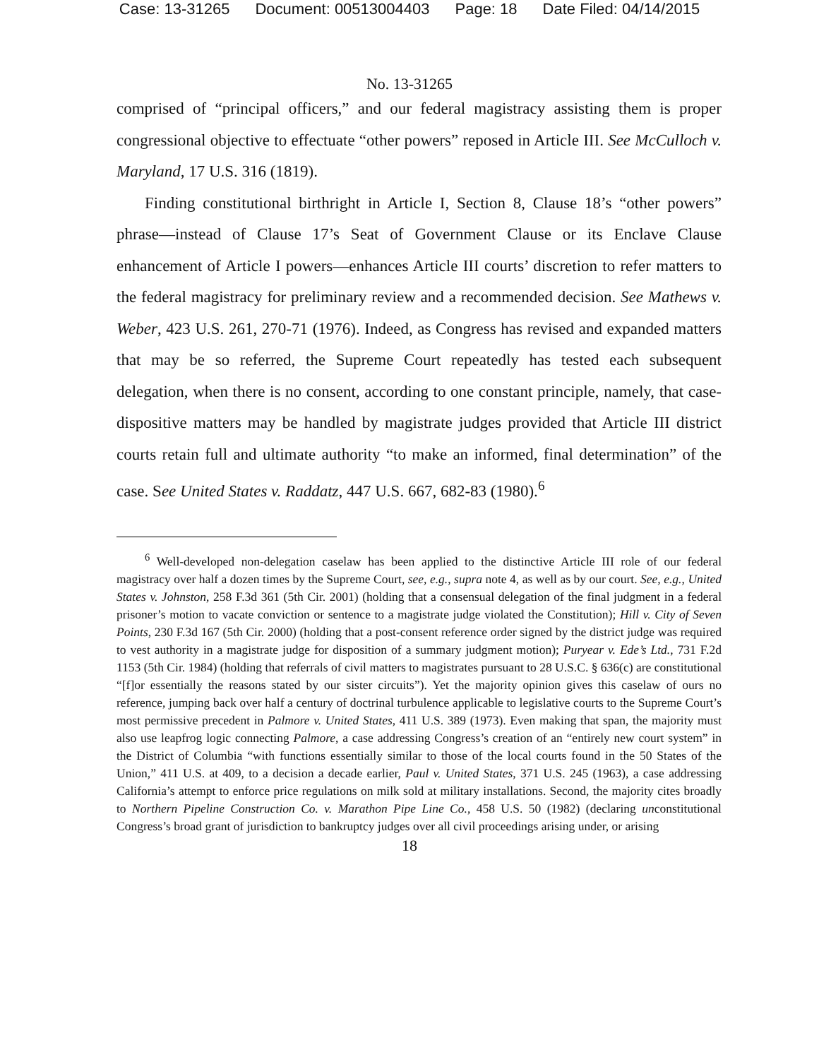Case: 13-31265 Document: 00513004403 Page: 18 Date Filed: 04/14/2015
No. 13-31265
comprised of “principal officers,” and our federal magistracy assisting them is proper congressional objective to effectuate “other powers” reposed in Article III. See McCulloch v. Maryland, 17 U.S. 316 (1819).
Finding constitutional birthright in Article I, Section 8, Clause 18’s “other powers” phrase—instead of Clause 17’s Seat of Government Clause or its Enclave Clause enhancement of Article I powers—enhances Article III courts’ discretion to refer matters to the federal magistracy for preliminary review and a recommended decision. See Mathews v. Weber, 423 U.S. 261, 270-71 (1976). Indeed, as Congress has revised and expanded matters that may be so referred, the Supreme Court repeatedly has tested each subsequent delegation, when there is no consent, according to one constant principle, namely, that case-dispositive matters may be handled by magistrate judges provided that Article III district courts retain full and ultimate authority “to make an informed, final determination” of the case. See United States v. Raddatz, 447 U.S. 667, 682-83 (1980).<sup>6</sup>
<sup>6</sup> Well-developed non-delegation caselaw has been applied to the distinctive Article III role of our federal magistracy over half a dozen times by the Supreme Court, see, e.g., supra note 4, as well as by our court. See, e.g., United States v. Johnston, 258 F.3d 361 (5th Cir. 2001) (holding that a consensual delegation of the final judgment in a federal prisoner’s motion to vacate conviction or sentence to a magistrate judge violated the Constitution); Hill v. City of Seven Points, 230 F.3d 167 (5th Cir. 2000) (holding that a post-consent reference order signed by the district judge was required to vest authority in a magistrate judge for disposition of a summary judgment motion); Puryear v. Ede’s Ltd., 731 F.2d 1153 (5th Cir. 1984) (holding that referrals of civil matters to magistrates pursuant to 28 U.S.C. § 636(c) are constitutional “[f]or essentially the reasons stated by our sister circuits”). Yet the majority opinion gives this caselaw of ours no reference, jumping back over half a century of doctrinal turbulence applicable to legislative courts to the Supreme Court’s most permissive precedent in Palmore v. United States, 411 U.S. 389 (1973). Even making that span, the majority must also use leapfrog logic connecting Palmore, a case addressing Congress’s creation of an “entirely new court system” in the District of Columbia “with functions essentially similar to those of the local courts found in the 50 States of the Union,” 411 U.S. at 409, to a decision a decade earlier, Paul v. United States, 371 U.S. 245 (1963), a case addressing California’s attempt to enforce price regulations on milk sold at military installations. Second, the majority cites broadly to Northern Pipeline Construction Co. v. Marathon Pipe Line Co., 458 U.S. 50 (1982) (declaring unconstitutional Congress’s broad grant of jurisdiction to bankruptcy judges over all civil proceedings arising under, or arising
18